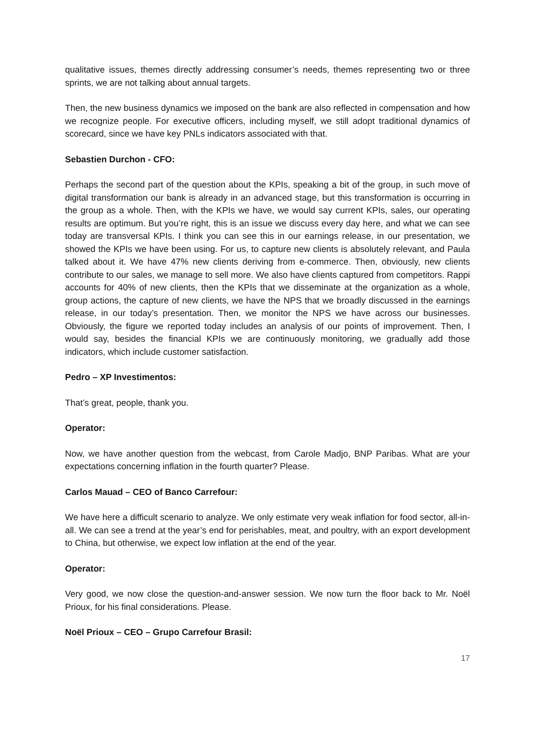qualitative issues, themes directly addressing consumer’s needs, themes representing two or three sprints, we are not talking about annual targets.
Then, the new business dynamics we imposed on the bank are also reflected in compensation and how we recognize people. For executive officers, including myself, we still adopt traditional dynamics of scorecard, since we have key PNLs indicators associated with that.
Sebastien Durchon - CFO:
Perhaps the second part of the question about the KPIs, speaking a bit of the group, in such move of digital transformation our bank is already in an advanced stage, but this transformation is occurring in the group as a whole. Then, with the KPIs we have, we would say current KPIs, sales, our operating results are optimum. But you’re right, this is an issue we discuss every day here, and what we can see today are transversal KPIs. I think you can see this in our earnings release, in our presentation, we showed the KPIs we have been using. For us, to capture new clients is absolutely relevant, and Paula talked about it. We have 47% new clients deriving from e-commerce. Then, obviously, new clients contribute to our sales, we manage to sell more. We also have clients captured from competitors. Rappi accounts for 40% of new clients, then the KPIs that we disseminate at the organization as a whole, group actions, the capture of new clients, we have the NPS that we broadly discussed in the earnings release, in our today’s presentation. Then, we monitor the NPS we have across our businesses. Obviously, the figure we reported today includes an analysis of our points of improvement. Then, I would say, besides the financial KPIs we are continuously monitoring, we gradually add those indicators, which include customer satisfaction.
Pedro – XP Investimentos:
That’s great, people, thank you.
Operator:
Now, we have another question from the webcast, from Carole Madjo, BNP Paribas. What are your expectations concerning inflation in the fourth quarter? Please.
Carlos Mauad – CEO of Banco Carrefour:
We have here a difficult scenario to analyze. We only estimate very weak inflation for food sector, all-in-all. We can see a trend at the year’s end for perishables, meat, and poultry, with an export development to China, but otherwise, we expect low inflation at the end of the year.
Operator:
Very good, we now close the question-and-answer session. We now turn the floor back to Mr. Noël Prioux, for his final considerations. Please.
Noël Prioux – CEO – Grupo Carrefour Brasil:
17